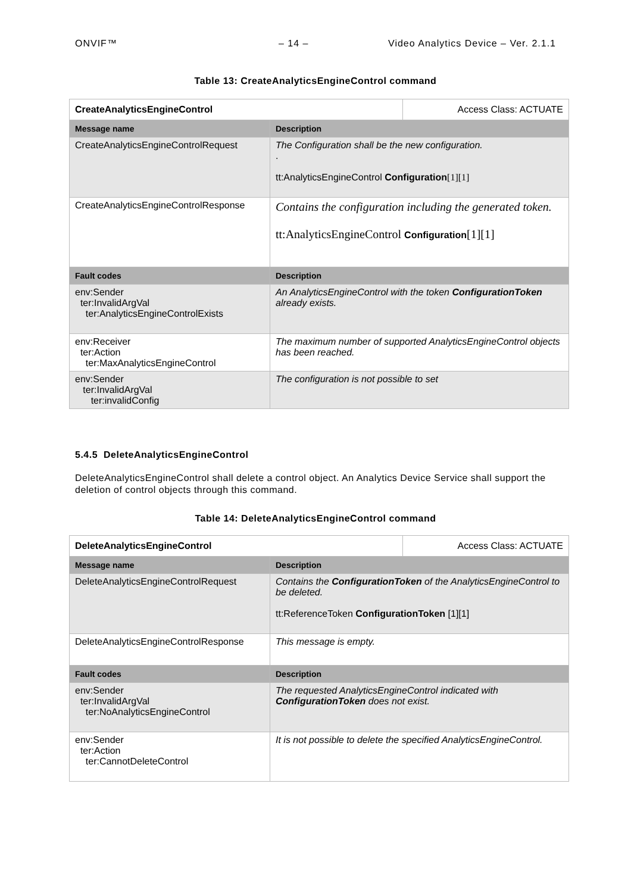ONVIF™ – 14 – Video Analytics Device – Ver. 2.1.1
Table 13: CreateAnalyticsEngineControl command
| CreateAnalyticsEngineControl | | Access Class: ACTUATE |
| Message name | Description | |
| CreateAnalyticsEngineControlRequest | The Configuration shall be the new configuration. . tt:AnalyticsEngineControl Configuration [1][1] | |
| CreateAnalyticsEngineControlResponse | Contains the configuration including the generated token. tt:AnalyticsEngineControl Configuration [1][1] | |
| Fault codes | Description | |
| env:Sender ter:InvalidArgVal ter:AnalyticsEngineControlExists | An AnalyticsEngineControl with the token ConfigurationToken already exists. | |
| env:Receiver ter:Action ter:MaxAnalyticsEngineControl | The maximum number of supported AnalyticsEngineControl objects has been reached. | |
| env:Sender ter:InvalidArgVal ter:invalidConfig | The configuration is not possible to set | |
5.4.5 DeleteAnalyticsEngineControl
DeleteAnalyticsEngineControl shall delete a control object. An Analytics Device Service shall support the deletion of control objects through this command.
Table 14: DeleteAnalyticsEngineControl command
| DeleteAnalyticsEngineControl | | Access Class: ACTUATE |
| Message name | Description | |
| DeleteAnalyticsEngineControlRequest | Contains the ConfigurationToken of the AnalyticsEngineControl to be deleted. tt:ReferenceToken ConfigurationToken [1][1] | |
| DeleteAnalyticsEngineControlResponse | This message is empty. | |
| Fault codes | Description | |
| env:Sender ter:InvalidArgVal ter:NoAnalyticsEngineControl | The requested AnalyticsEngineControl indicated with ConfigurationToken does not exist. | |
| env:Sender ter:Action ter:CannotDeleteControl | It is not possible to delete the specified AnalyticsEngineControl. | |